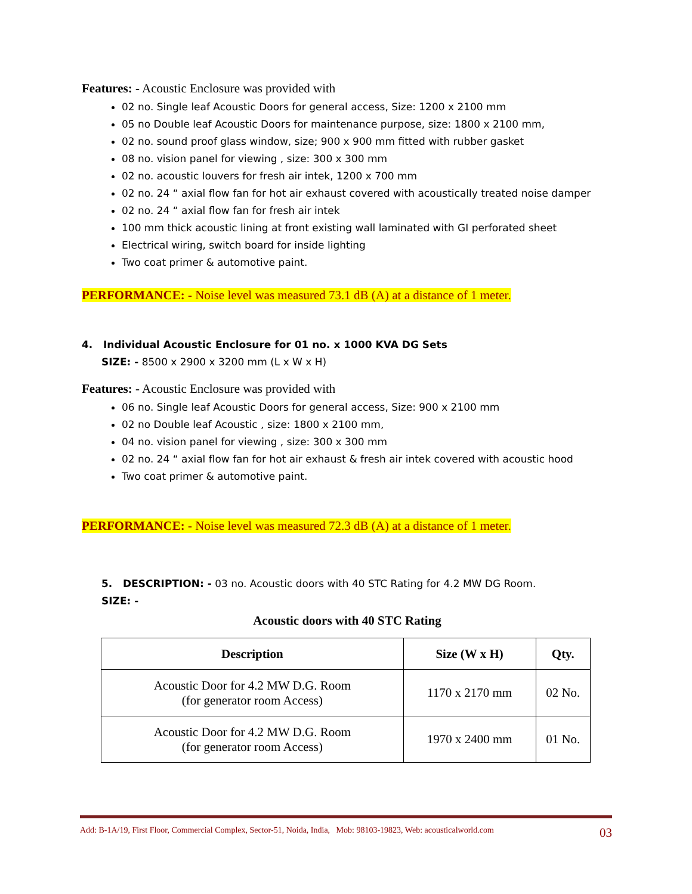Features: - Acoustic Enclosure was provided with
02 no. Single leaf Acoustic Doors for general access, Size: 1200 x 2100 mm
05 no Double leaf Acoustic Doors for maintenance purpose, size: 1800 x 2100 mm,
02 no. sound proof glass window, size; 900 x 900 mm fitted with rubber gasket
08 no. vision panel for viewing , size: 300 x 300 mm
02 no. acoustic louvers for fresh air intek, 1200 x 700 mm
02 no. 24 “ axial flow fan for hot air exhaust covered with acoustically treated noise damper
02 no. 24 “ axial flow fan for fresh air intek
100 mm thick acoustic lining at front existing wall laminated with GI perforated sheet
Electrical wiring, switch board for inside lighting
Two coat primer & automotive paint.
PERFORMANCE: - Noise level was measured 73.1 dB (A) at a distance of 1 meter.
4. Individual Acoustic Enclosure for 01 no. x 1000 KVA DG Sets
SIZE: - 8500 x 2900 x 3200 mm (L x W x H)
Features: - Acoustic Enclosure was provided with
06 no. Single leaf Acoustic Doors for general access, Size: 900 x 2100 mm
02 no Double leaf Acoustic , size: 1800 x 2100 mm,
04 no. vision panel for viewing , size: 300 x 300 mm
02 no. 24 “ axial flow fan for hot air exhaust & fresh air intek covered with acoustic hood
Two coat primer & automotive paint.
PERFORMANCE: - Noise level was measured 72.3 dB (A) at a distance of 1 meter.
5. DESCRIPTION: - 03 no. Acoustic doors with 40 STC Rating for 4.2 MW DG Room.
SIZE: -
Acoustic doors with 40 STC Rating
| Description | Size (W x H) | Qty. |
| --- | --- | --- |
| Acoustic Door for 4.2 MW D.G. Room (for generator room Access) | 1170 x 2170 mm | 02 No. |
| Acoustic Door for 4.2 MW D.G. Room (for generator room Access) | 1970 x 2400 mm | 01 No. |
Add: B-1A/19, First Floor, Commercial Complex, Sector-51, Noida, India, Mob: 98103-19823, Web: acousticalworld.com 03